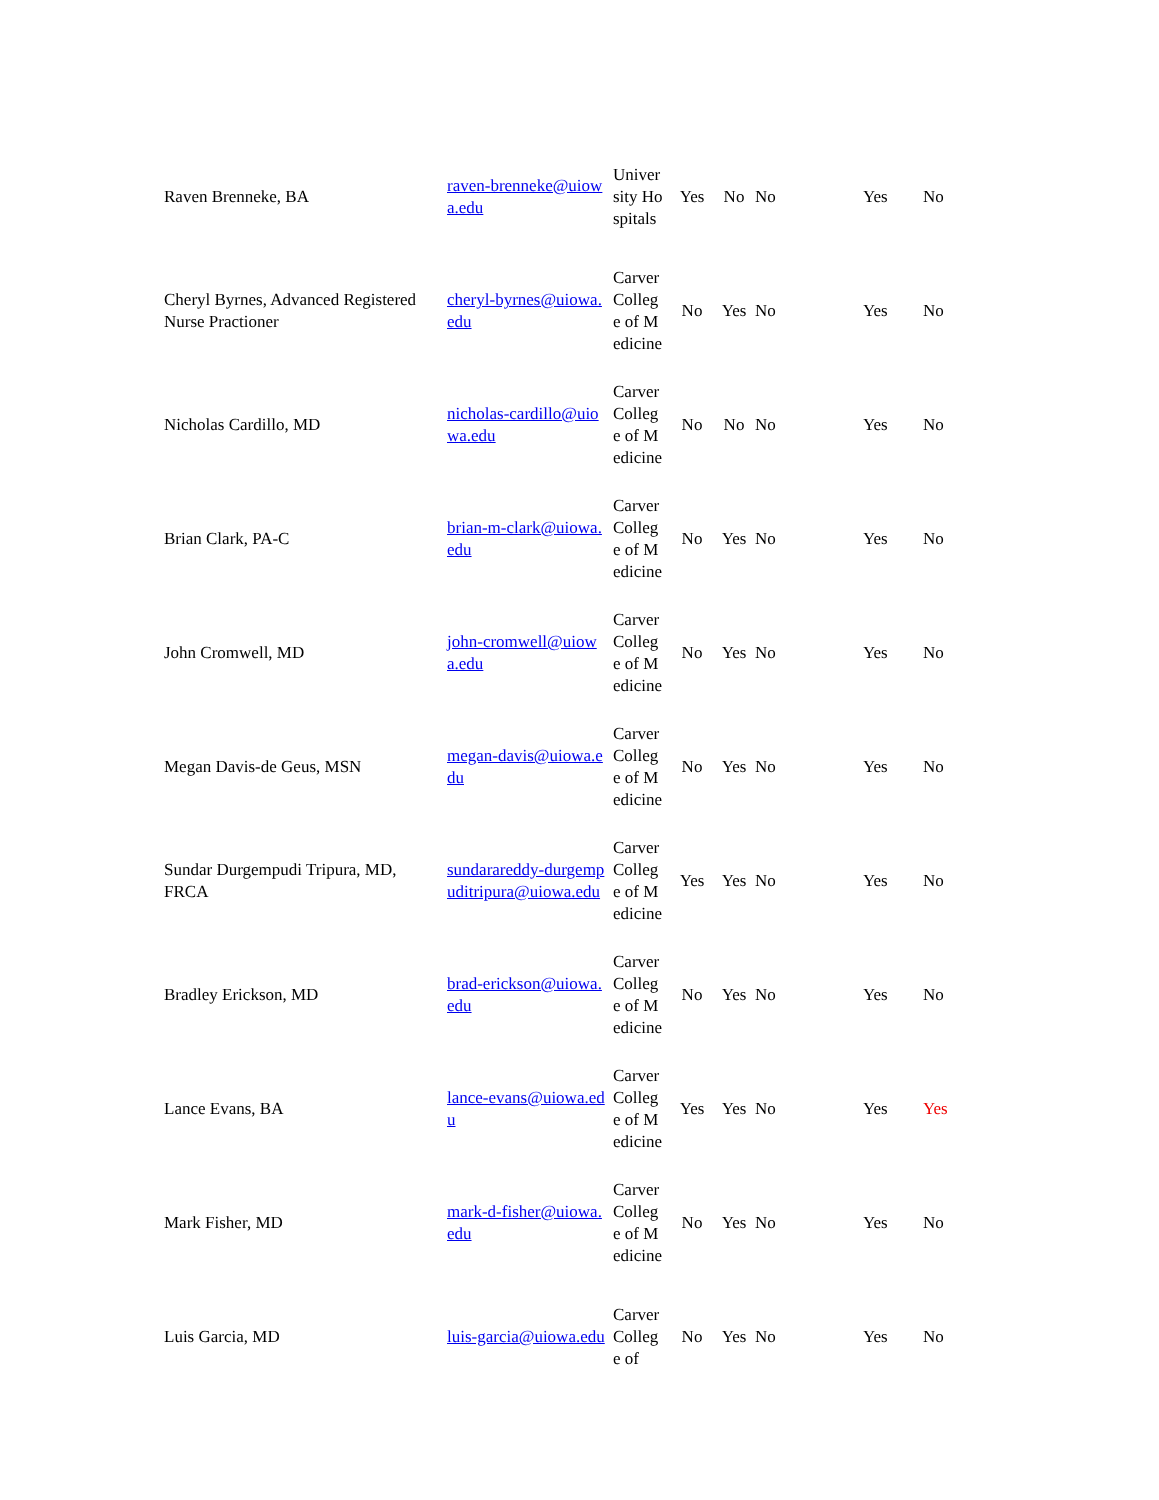| Raven Brenneke, BA | raven-brenneke@uiowa.edu | University Hospitals | Yes | No | No | Yes | No |
| Cheryl Byrnes, Advanced Registered Nurse Practioner | cheryl-byrnes@uiowa.edu | Carver College of Medicine | No | Yes | No | Yes | No |
| Nicholas Cardillo, MD | nicholas-cardillo@uiowa.edu | Carver College of Medicine | No | No | No | Yes | No |
| Brian Clark, PA-C | brian-m-clark@uiowa.edu | Carver College of Medicine | No | Yes | No | Yes | No |
| John Cromwell, MD | john-cromwell@uiowa.edu | Carver College of Medicine | No | Yes | No | Yes | No |
| Megan Davis-de Geus, MSN | megan-davis@uiowa.edu | Carver College of Medicine | No | Yes | No | Yes | No |
| Sundar Durgempudi Tripura, MD, FRCA | sundarareddy-durgempuditripura@uiowa.edu | Carver College of Medicine | Yes | Yes | No | Yes | No |
| Bradley Erickson, MD | brad-erickson@uiowa.edu | Carver College of Medicine | No | Yes | No | Yes | No |
| Lance Evans, BA | lance-evans@uiowa.edu | Carver College of Medicine | Yes | Yes | No | Yes | Yes |
| Mark Fisher, MD | mark-d-fisher@uiowa.edu | Carver College of Medicine | No | Yes | No | Yes | No |
| Luis Garcia, MD | luis-garcia@uiowa.edu | Carver College of | No | Yes | No | Yes | No |